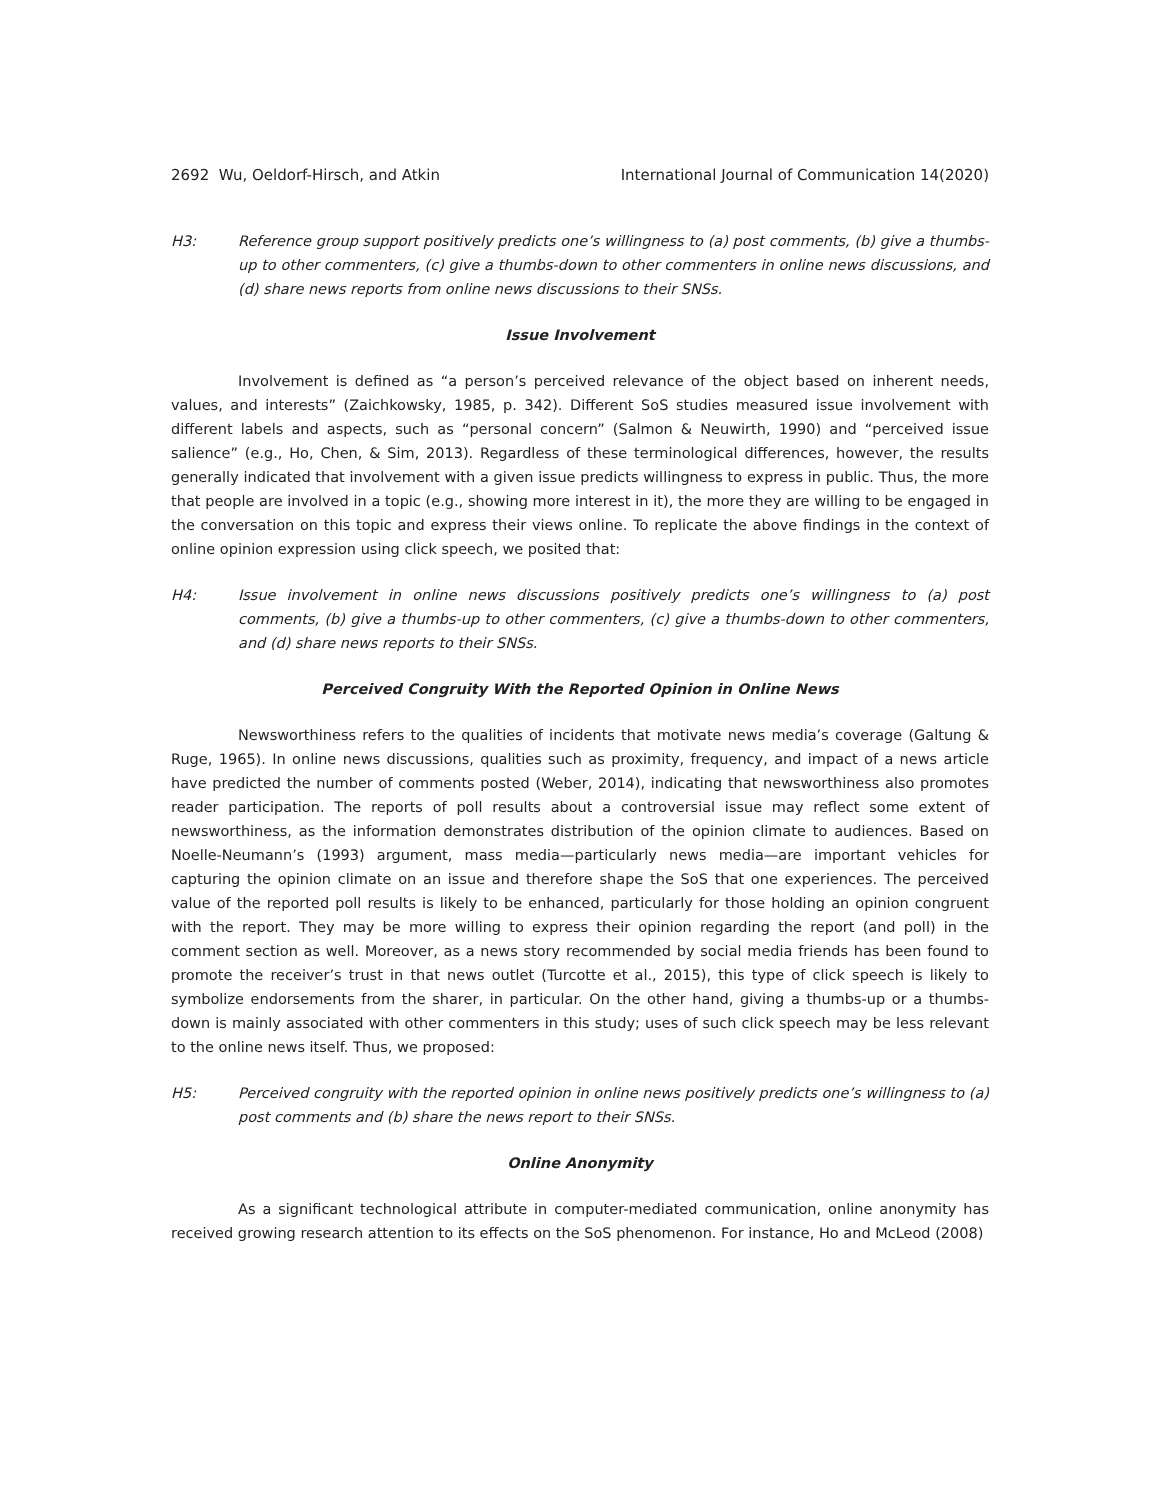2692 Wu, Oeldorf-Hirsch, and Atkin International Journal of Communication 14(2020)
H3: Reference group support positively predicts one’s willingness to (a) post comments, (b) give a thumbs-up to other commenters, (c) give a thumbs-down to other commenters in online news discussions, and (d) share news reports from online news discussions to their SNSs.
Issue Involvement
Involvement is defined as “a person’s perceived relevance of the object based on inherent needs, values, and interests” (Zaichkowsky, 1985, p. 342). Different SoS studies measured issue involvement with different labels and aspects, such as “personal concern” (Salmon & Neuwirth, 1990) and “perceived issue salience” (e.g., Ho, Chen, & Sim, 2013). Regardless of these terminological differences, however, the results generally indicated that involvement with a given issue predicts willingness to express in public. Thus, the more that people are involved in a topic (e.g., showing more interest in it), the more they are willing to be engaged in the conversation on this topic and express their views online. To replicate the above findings in the context of online opinion expression using click speech, we posited that:
H4: Issue involvement in online news discussions positively predicts one’s willingness to (a) post comments, (b) give a thumbs-up to other commenters, (c) give a thumbs-down to other commenters, and (d) share news reports to their SNSs.
Perceived Congruity With the Reported Opinion in Online News
Newsworthiness refers to the qualities of incidents that motivate news media’s coverage (Galtung & Ruge, 1965). In online news discussions, qualities such as proximity, frequency, and impact of a news article have predicted the number of comments posted (Weber, 2014), indicating that newsworthiness also promotes reader participation. The reports of poll results about a controversial issue may reflect some extent of newsworthiness, as the information demonstrates distribution of the opinion climate to audiences. Based on Noelle-Neumann’s (1993) argument, mass media—particularly news media—are important vehicles for capturing the opinion climate on an issue and therefore shape the SoS that one experiences. The perceived value of the reported poll results is likely to be enhanced, particularly for those holding an opinion congruent with the report. They may be more willing to express their opinion regarding the report (and poll) in the comment section as well. Moreover, as a news story recommended by social media friends has been found to promote the receiver’s trust in that news outlet (Turcotte et al., 2015), this type of click speech is likely to symbolize endorsements from the sharer, in particular. On the other hand, giving a thumbs-up or a thumbs-down is mainly associated with other commenters in this study; uses of such click speech may be less relevant to the online news itself. Thus, we proposed:
H5: Perceived congruity with the reported opinion in online news positively predicts one’s willingness to (a) post comments and (b) share the news report to their SNSs.
Online Anonymity
As a significant technological attribute in computer-mediated communication, online anonymity has received growing research attention to its effects on the SoS phenomenon. For instance, Ho and McLeod (2008)